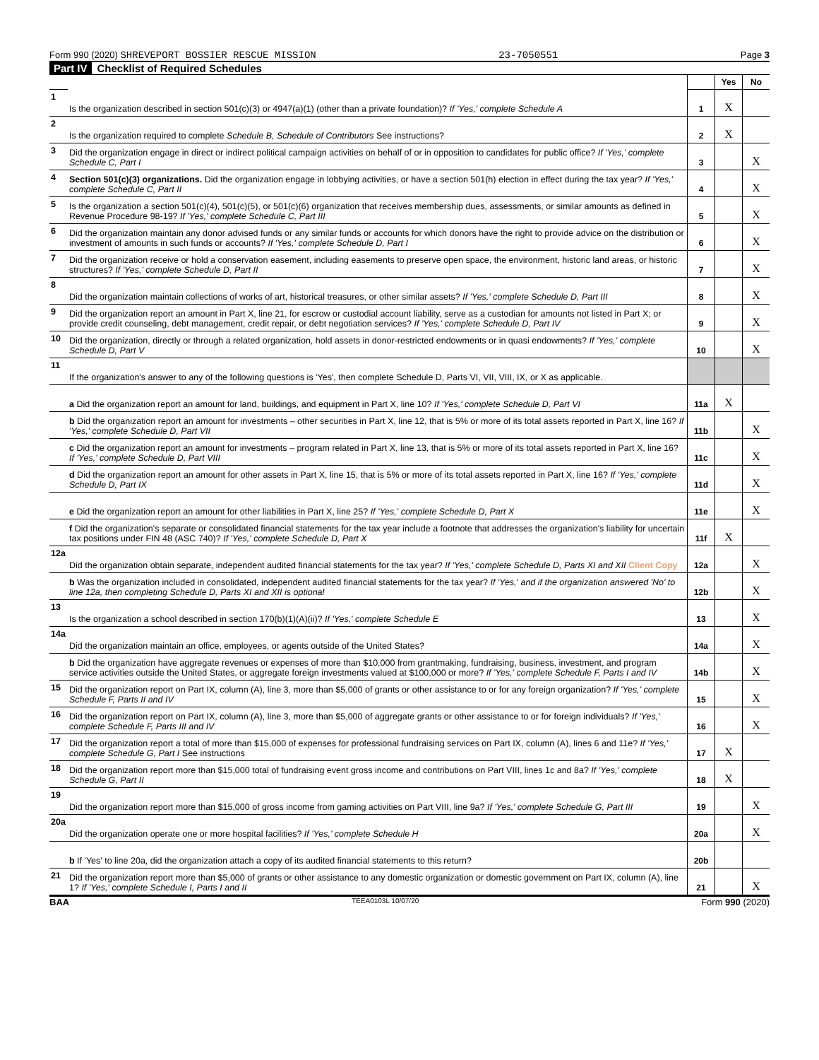Form 990 (2020) SHREVEPORT BOSSIER RESCUE MISSION 23-7050551 Page 3
Part IV Checklist of Required Schedules
| | | | Yes | No |
| 1 | Is the organization described in section 501(c)(3) or 4947(a)(1) (other than a private foundation)? If 'Yes,' complete Schedule A | 1 | X | |
| 2 | Is the organization required to complete Schedule B, Schedule of Contributors See instructions? | 2 | X | |
| 3 | Did the organization engage in direct or indirect political campaign activities on behalf of or in opposition to candidates for public office? If 'Yes,' complete Schedule C, Part I | 3 | | X |
| 4 | Section 501(c)(3) organizations. Did the organization engage in lobbying activities, or have a section 501(h) election in effect during the tax year? If 'Yes,' complete Schedule C, Part II | 4 | | X |
| 5 | Is the organization a section 501(c)(4), 501(c)(5), or 501(c)(6) organization that receives membership dues, assessments, or similar amounts as defined in Revenue Procedure 98-19? If 'Yes,' complete Schedule C, Part III | 5 | | X |
| 6 | Did the organization maintain any donor advised funds or any similar funds or accounts for which donors have the right to provide advice on the distribution or investment of amounts in such funds or accounts? If 'Yes,' complete Schedule D, Part I | 6 | | X |
| 7 | Did the organization receive or hold a conservation easement, including easements to preserve open space, the environment, historic land areas, or historic structures? If 'Yes,' complete Schedule D, Part II | 7 | | X |
| 8 | Did the organization maintain collections of works of art, historical treasures, or other similar assets? If 'Yes,' complete Schedule D, Part III | 8 | | X |
| 9 | Did the organization report an amount in Part X, line 21, for escrow or custodial account liability, serve as a custodian for amounts not listed in Part X; or provide credit counseling, debt management, credit repair, or debt negotiation services? If 'Yes,' complete Schedule D, Part IV | 9 | | X |
| 10 | Did the organization, directly or through a related organization, hold assets in donor-restricted endowments or in quasi endowments? If 'Yes,' complete Schedule D, Part V | 10 | | X |
| 11 | If the organization's answer to any of the following questions is 'Yes', then complete Schedule D, Parts VI, VII, VIII, IX, or X as applicable. | | | |
| | a Did the organization report an amount for land, buildings, and equipment in Part X, line 10? If 'Yes,' complete Schedule D, Part VI | 11a | X | |
| | b Did the organization report an amount for investments – other securities in Part X, line 12, that is 5% or more of its total assets reported in Part X, line 16? If 'Yes,' complete Schedule D, Part VII | 11b | | X |
| | c Did the organization report an amount for investments – program related in Part X, line 13, that is 5% or more of its total assets reported in Part X, line 16? If 'Yes,' complete Schedule D, Part VIII | 11c | | X |
| | d Did the organization report an amount for other assets in Part X, line 15, that is 5% or more of its total assets reported in Part X, line 16? If 'Yes,' complete Schedule D, Part IX | 11d | | X |
| | e Did the organization report an amount for other liabilities in Part X, line 25? If 'Yes,' complete Schedule D, Part X | 11e | | X |
| | f Did the organization's separate or consolidated financial statements for the tax year include a footnote that addresses the organization's liability for uncertain tax positions under FIN 48 (ASC 740)? If 'Yes,' complete Schedule D, Part X | 11f | X | |
| 12a | Did the organization obtain separate, independent audited financial statements for the tax year? If 'Yes,' complete Schedule D, Parts XI and XII Client Copy | 12a | | X |
| | b Was the organization included in consolidated, independent audited financial statements for the tax year? If 'Yes,' and if the organization answered 'No' to line 12a, then completing Schedule D, Parts XI and XII is optional | 12b | | X |
| 13 | Is the organization a school described in section 170(b)(1)(A)(ii)? If 'Yes,' complete Schedule E | 13 | | X |
| 14a | Did the organization maintain an office, employees, or agents outside of the United States? | 14a | | X |
| | b Did the organization have aggregate revenues or expenses of more than $10,000 from grantmaking, fundraising, business, investment, and program service activities outside the United States, or aggregate foreign investments valued at $100,000 or more? If 'Yes,' complete Schedule F, Parts I and IV | 14b | | X |
| 15 | Did the organization report on Part IX, column (A), line 3, more than $5,000 of grants or other assistance to or for any foreign organization? If 'Yes,' complete Schedule F, Parts II and IV | 15 | | X |
| 16 | Did the organization report on Part IX, column (A), line 3, more than $5,000 of aggregate grants or other assistance to or for foreign individuals? If 'Yes,' complete Schedule F, Parts III and IV | 16 | | X |
| 17 | Did the organization report a total of more than $15,000 of expenses for professional fundraising services on Part IX, column (A), lines 6 and 11e? If 'Yes,' complete Schedule G, Part I See instructions | 17 | X | |
| 18 | Did the organization report more than $15,000 total of fundraising event gross income and contributions on Part VIII, lines 1c and 8a? If 'Yes,' complete Schedule G, Part II | 18 | X | |
| 19 | Did the organization report more than $15,000 of gross income from gaming activities on Part VIII, line 9a? If 'Yes,' complete Schedule G, Part III | 19 | | X |
| 20a | Did the organization operate one or more hospital facilities? If 'Yes,' complete Schedule H | 20a | | X |
| | b If 'Yes' to line 20a, did the organization attach a copy of its audited financial statements to this return? | 20b | | |
| 21 | Did the organization report more than $5,000 of grants or other assistance to any domestic organization or domestic government on Part IX, column (A), line 1? If 'Yes,' complete Schedule I, Parts I and II | 21 | | X |
BAA TEEA0103L 10/07/20 Form 990 (2020)